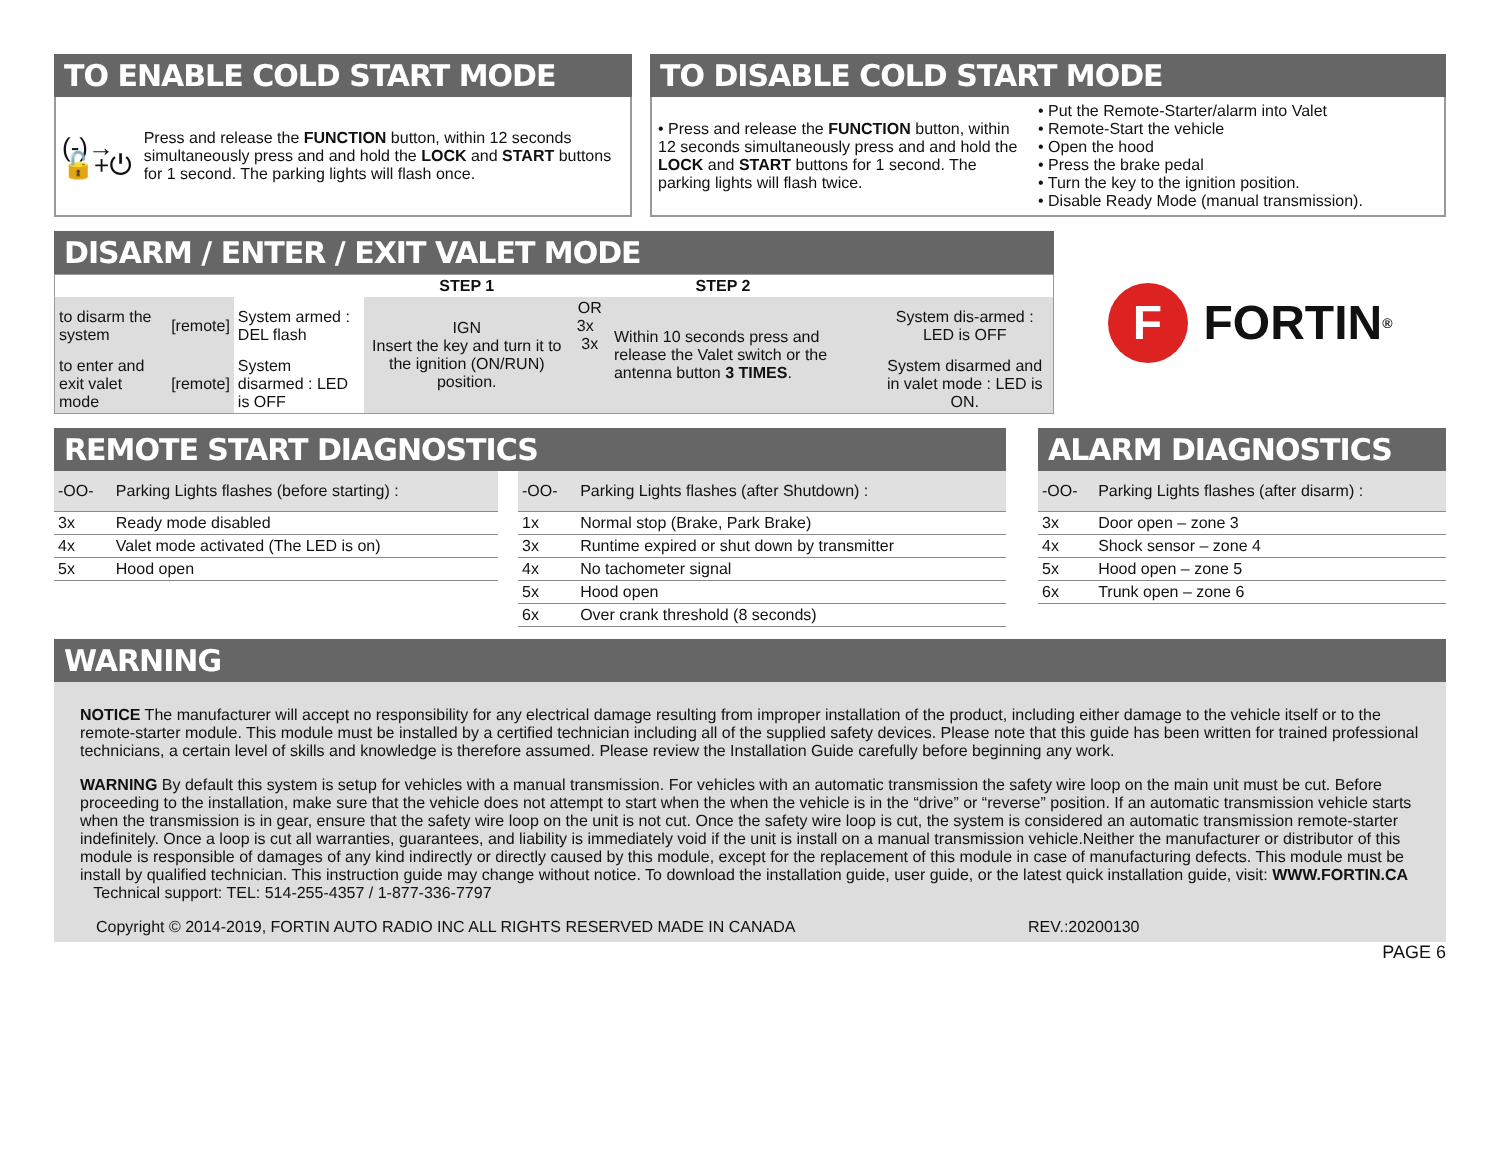TO ENABLE COLD START MODE
(-)→🔓+⏻
Press and release the FUNCTION button, within 12 seconds simultaneously press and and hold the LOCK and START buttons for 1 second. The parking lights will flash once.
TO DISABLE COLD START MODE
• Press and release the FUNCTION button, within 12 seconds simultaneously press and and hold the LOCK and START buttons for 1 second. The parking lights will flash twice.
• Put the Remote-Starter/alarm into Valet
• Remote-Start the vehicle
• Open the hood
• Press the brake pedal
• Turn the key to the ignition position.
• Disable Ready Mode (manual transmission).
DISARM / ENTER / EXIT VALET MODE
| | | | STEP 1 | STEP 2 | | |
| to disarm the system | [remote] | System armed : DEL flash | IGN Insert the key and turn it to the ignition (ON/RUN) position. | OR 3x 3x | Within 10 seconds press and release the Valet switch or the antenna button 3 TIMES . | System dis-armed : LED is OFF |
| to enter and exit valet mode | [remote] | System disarmed : LED is OFF | | | | System disarmed and in valet mode : LED is ON. |
F FORTIN<sup>®</sup>
REMOTE START DIAGNOSTICS
| -OO- | Parking Lights flashes (before starting) : |
| 3x | Ready mode disabled |
| 4x | Valet mode activated (The LED is on) |
| 5x | Hood open |
| -OO- | Parking Lights flashes (after Shutdown) : |
| 1x | Normal stop (Brake, Park Brake) |
| 3x | Runtime expired or shut down by transmitter |
| 4x | No tachometer signal |
| 5x | Hood open |
| 6x | Over crank threshold (8 seconds) |
ALARM DIAGNOSTICS
| -OO- | Parking Lights flashes (after disarm) : |
| 3x | Door open – zone 3 |
| 4x | Shock sensor – zone 4 |
| 5x | Hood open – zone 5 |
| 6x | Trunk open – zone 6 |
WARNING
NOTICE The manufacturer will accept no responsibility for any electrical damage resulting from improper installation of the product, including either damage to the vehicle itself or to the remote-starter module. This module must be installed by a certified technician including all of the supplied safety devices. Please note that this guide has been written for trained professional technicians, a certain level of skills and knowledge is therefore assumed. Please review the Installation Guide carefully before beginning any work.
WARNING By default this system is setup for vehicles with a manual transmission. For vehicles with an automatic transmission the safety wire loop on the main unit must be cut. Before proceeding to the installation, make sure that the vehicle does not attempt to start when the when the vehicle is in the “drive” or “reverse” position. If an automatic transmission vehicle starts when the transmission is in gear, ensure that the safety wire loop on the unit is not cut. Once the safety wire loop is cut, the system is considered an automatic transmission remote-starter indefinitely. Once a loop is cut all warranties, guarantees, and liability is immediately void if the unit is install on a manual transmission vehicle.Neither the manufacturer or distributor of this module is responsible of damages of any kind indirectly or directly caused by this module, except for the replacement of this module in case of manufacturing defects. This module must be install by qualified technician. This instruction guide may change without notice. To download the installation guide, user guide, or the latest quick installation guide, visit: WWW.FORTIN.CA
Technical support: TEL: 514-255-4357 / 1-877-336-7797
Copyright © 2014-2019, FORTIN AUTO RADIO INC ALL RIGHTS RESERVED MADE IN CANADA REV.:20200130
PAGE 6